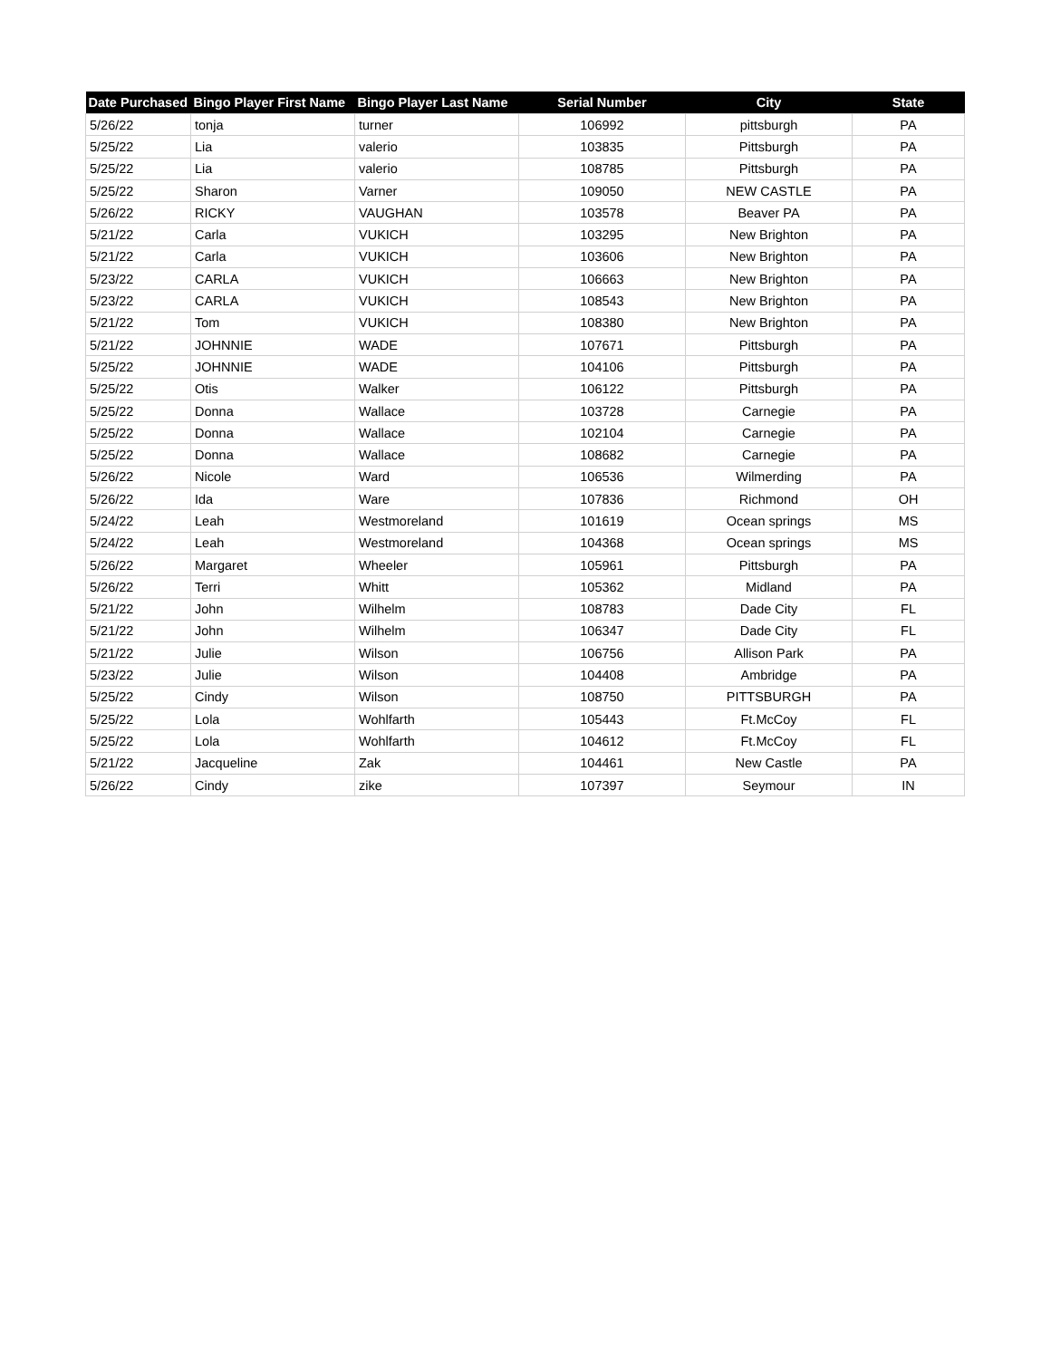| Date Purchased | Bingo Player First Name | Bingo Player Last Name | Serial Number | City | State |
| --- | --- | --- | --- | --- | --- |
| 5/26/22 | tonja | turner | 106992 | pittsburgh | PA |
| 5/25/22 | Lia | valerio | 103835 | Pittsburgh | PA |
| 5/25/22 | Lia | valerio | 108785 | Pittsburgh | PA |
| 5/25/22 | Sharon | Varner | 109050 | NEW CASTLE | PA |
| 5/26/22 | RICKY | VAUGHAN | 103578 | Beaver PA | PA |
| 5/21/22 | Carla | VUKICH | 103295 | New Brighton | PA |
| 5/21/22 | Carla | VUKICH | 103606 | New Brighton | PA |
| 5/23/22 | CARLA | VUKICH | 106663 | New Brighton | PA |
| 5/23/22 | CARLA | VUKICH | 108543 | New Brighton | PA |
| 5/21/22 | Tom | VUKICH | 108380 | New Brighton | PA |
| 5/21/22 | JOHNNIE | WADE | 107671 | Pittsburgh | PA |
| 5/25/22 | JOHNNIE | WADE | 104106 | Pittsburgh | PA |
| 5/25/22 | Otis | Walker | 106122 | Pittsburgh | PA |
| 5/25/22 | Donna | Wallace | 103728 | Carnegie | PA |
| 5/25/22 | Donna | Wallace | 102104 | Carnegie | PA |
| 5/25/22 | Donna | Wallace | 108682 | Carnegie | PA |
| 5/26/22 | Nicole | Ward | 106536 | Wilmerding | PA |
| 5/26/22 | Ida | Ware | 107836 | Richmond | OH |
| 5/24/22 | Leah | Westmoreland | 101619 | Ocean springs | MS |
| 5/24/22 | Leah | Westmoreland | 104368 | Ocean springs | MS |
| 5/26/22 | Margaret | Wheeler | 105961 | Pittsburgh | PA |
| 5/26/22 | Terri | Whitt | 105362 | Midland | PA |
| 5/21/22 | John | Wilhelm | 108783 | Dade City | FL |
| 5/21/22 | John | Wilhelm | 106347 | Dade City | FL |
| 5/21/22 | Julie | Wilson | 106756 | Allison Park | PA |
| 5/23/22 | Julie | Wilson | 104408 | Ambridge | PA |
| 5/25/22 | Cindy | Wilson | 108750 | PITTSBURGH | PA |
| 5/25/22 | Lola | Wohlfarth | 105443 | Ft.McCoy | FL |
| 5/25/22 | Lola | Wohlfarth | 104612 | Ft.McCoy | FL |
| 5/21/22 | Jacqueline | Zak | 104461 | New Castle | PA |
| 5/26/22 | Cindy | zike | 107397 | Seymour | IN |